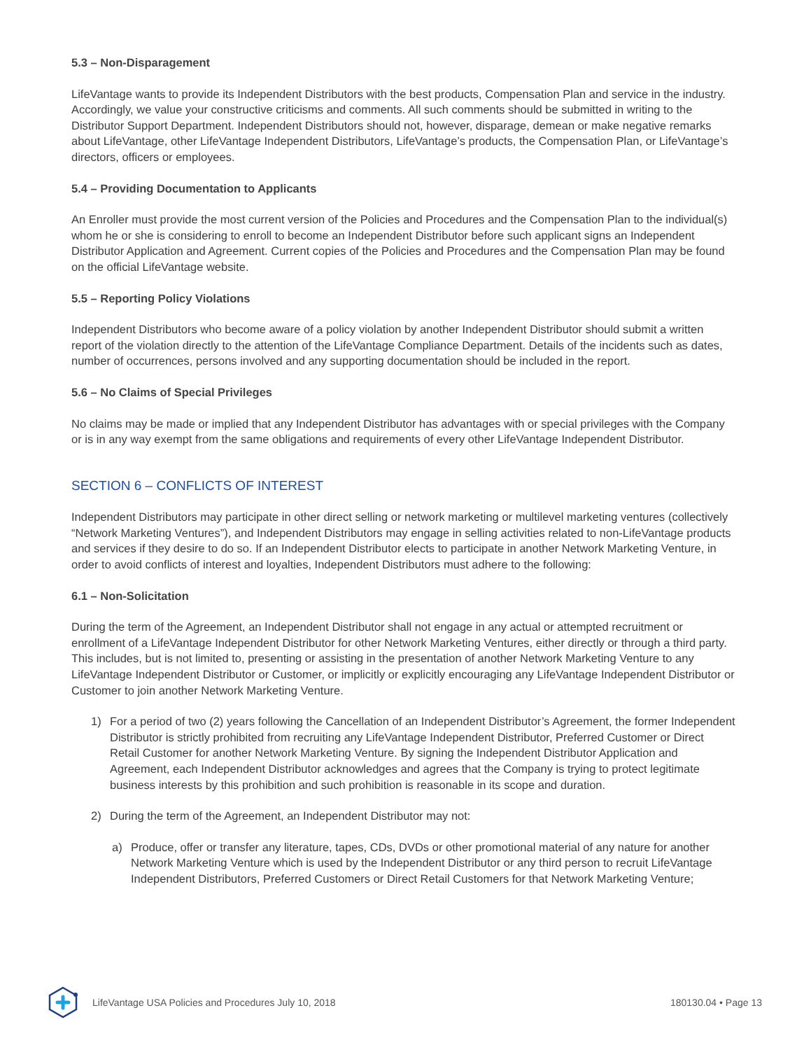5.3 – Non-Disparagement
LifeVantage wants to provide its Independent Distributors with the best products, Compensation Plan and service in the industry. Accordingly, we value your constructive criticisms and comments. All such comments should be submitted in writing to the Distributor Support Department. Independent Distributors should not, however, disparage, demean or make negative remarks about LifeVantage, other LifeVantage Independent Distributors, LifeVantage’s products, the Compensation Plan, or LifeVantage’s directors, officers or employees.
5.4 – Providing Documentation to Applicants
An Enroller must provide the most current version of the Policies and Procedures and the Compensation Plan to the individual(s) whom he or she is considering to enroll to become an Independent Distributor before such applicant signs an Independent Distributor Application and Agreement. Current copies of the Policies and Procedures and the Compensation Plan may be found on the official LifeVantage website.
5.5 – Reporting Policy Violations
Independent Distributors who become aware of a policy violation by another Independent Distributor should submit a written report of the violation directly to the attention of the LifeVantage Compliance Department. Details of the incidents such as dates, number of occurrences, persons involved and any supporting documentation should be included in the report.
5.6 – No Claims of Special Privileges
No claims may be made or implied that any Independent Distributor has advantages with or special privileges with the Company or is in any way exempt from the same obligations and requirements of every other LifeVantage Independent Distributor.
SECTION 6 – CONFLICTS OF INTEREST
Independent Distributors may participate in other direct selling or network marketing or multilevel marketing ventures (collectively “Network Marketing Ventures”), and Independent Distributors may engage in selling activities related to non-LifeVantage products and services if they desire to do so. If an Independent Distributor elects to participate in another Network Marketing Venture, in order to avoid conflicts of interest and loyalties, Independent Distributors must adhere to the following:
6.1 – Non-Solicitation
During the term of the Agreement, an Independent Distributor shall not engage in any actual or attempted recruitment or enrollment of a LifeVantage Independent Distributor for other Network Marketing Ventures, either directly or through a third party. This includes, but is not limited to, presenting or assisting in the presentation of another Network Marketing Venture to any LifeVantage Independent Distributor or Customer, or implicitly or explicitly encouraging any LifeVantage Independent Distributor or Customer to join another Network Marketing Venture.
1) For a period of two (2) years following the Cancellation of an Independent Distributor’s Agreement, the former Independent Distributor is strictly prohibited from recruiting any LifeVantage Independent Distributor, Preferred Customer or Direct Retail Customer for another Network Marketing Venture. By signing the Independent Distributor Application and Agreement, each Independent Distributor acknowledges and agrees that the Company is trying to protect legitimate business interests by this prohibition and such prohibition is reasonable in its scope and duration.
2) During the term of the Agreement, an Independent Distributor may not:
a) Produce, offer or transfer any literature, tapes, CDs, DVDs or other promotional material of any nature for another Network Marketing Venture which is used by the Independent Distributor or any third person to recruit LifeVantage Independent Distributors, Preferred Customers or Direct Retail Customers for that Network Marketing Venture;
LifeVantage USA Policies and Procedures July 10, 2018 180130.04 • Page 13